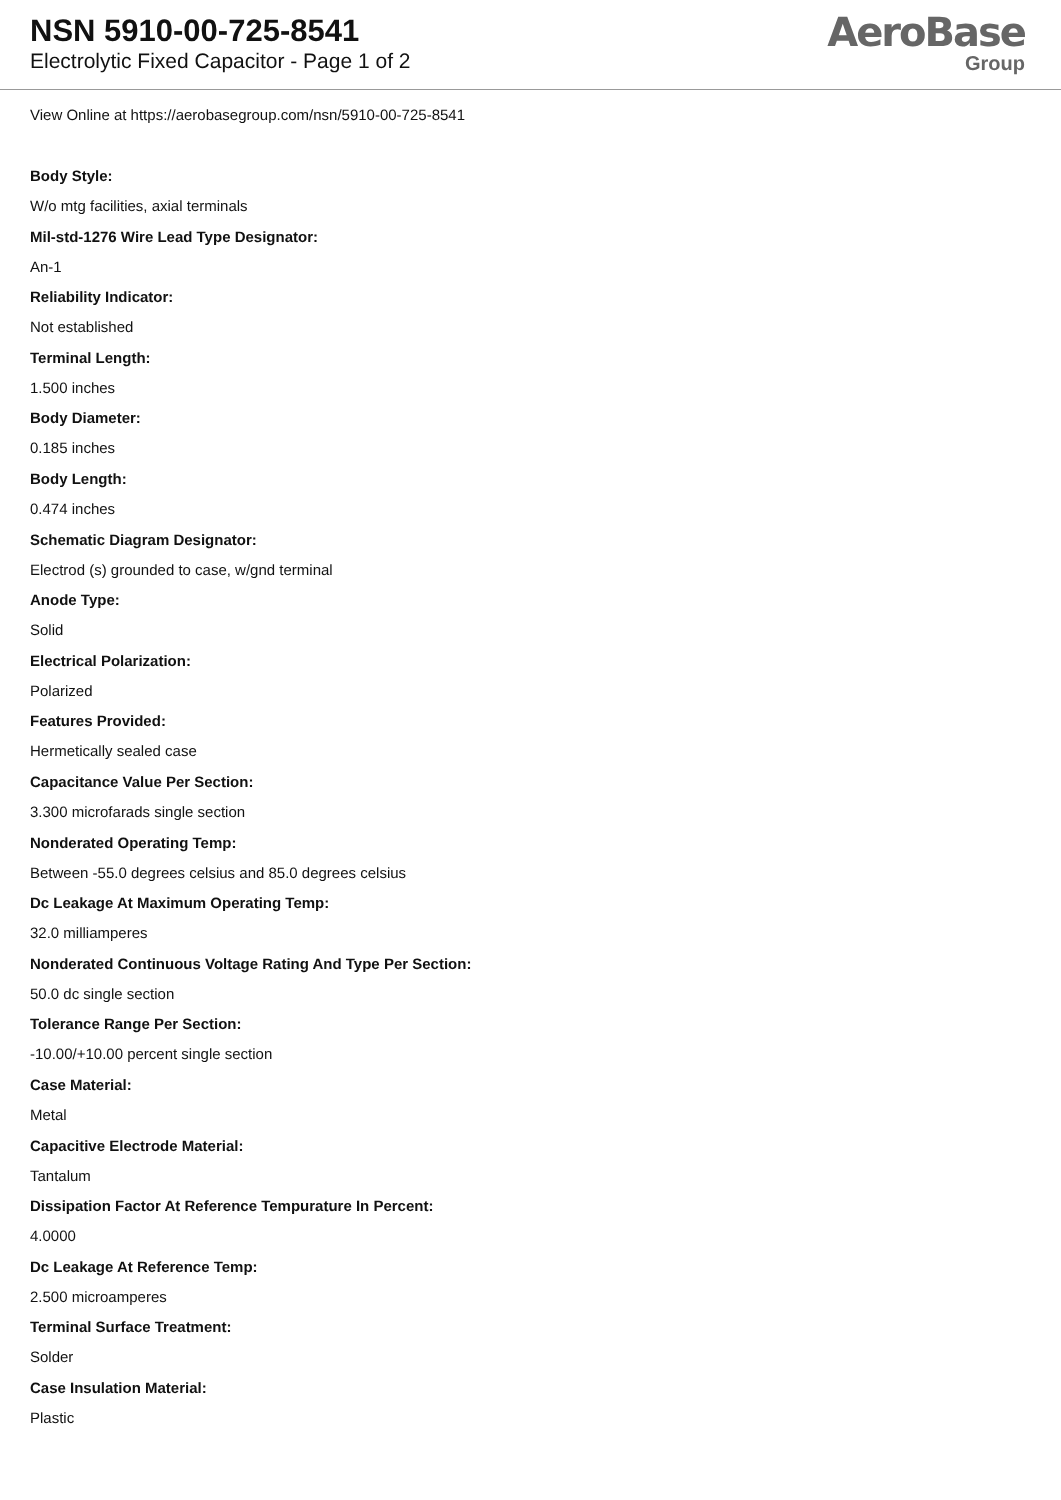NSN 5910-00-725-8541
Electrolytic Fixed Capacitor - Page 1 of 2
AeroBase
Group
View Online at https://aerobasegroup.com/nsn/5910-00-725-8541
Body Style:
W/o mtg facilities, axial terminals
Mil-std-1276 Wire Lead Type Designator:
An-1
Reliability Indicator:
Not established
Terminal Length:
1.500 inches
Body Diameter:
0.185 inches
Body Length:
0.474 inches
Schematic Diagram Designator:
Electrod (s) grounded to case, w/gnd terminal
Anode Type:
Solid
Electrical Polarization:
Polarized
Features Provided:
Hermetically sealed case
Capacitance Value Per Section:
3.300 microfarads single section
Nonderated Operating Temp:
Between -55.0 degrees celsius and 85.0 degrees celsius
Dc Leakage At Maximum Operating Temp:
32.0 milliamperes
Nonderated Continuous Voltage Rating And Type Per Section:
50.0 dc single section
Tolerance Range Per Section:
-10.00/+10.00 percent single section
Case Material:
Metal
Capacitive Electrode Material:
Tantalum
Dissipation Factor At Reference Tempurature In Percent:
4.0000
Dc Leakage At Reference Temp:
2.500 microamperes
Terminal Surface Treatment:
Solder
Case Insulation Material:
Plastic